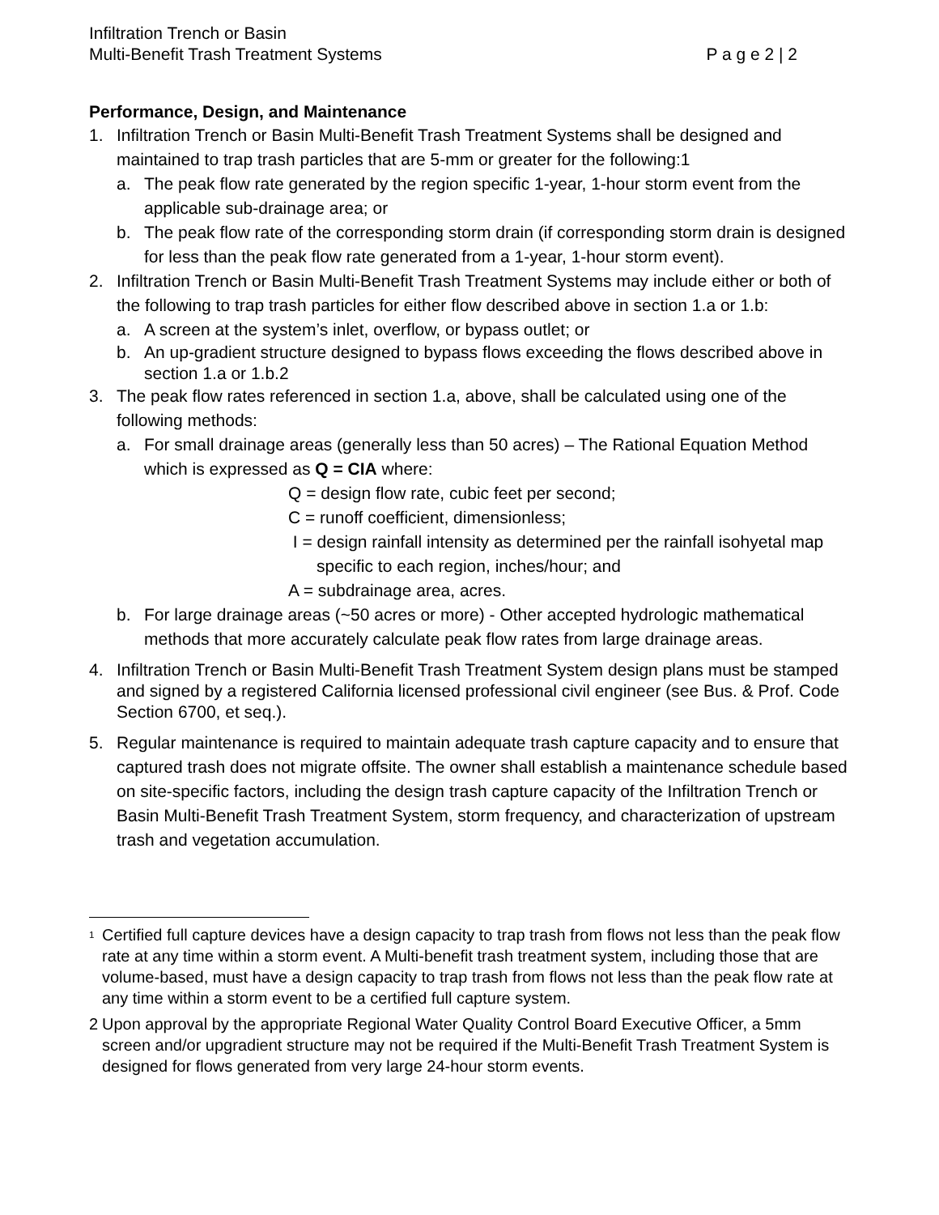Infiltration Trench or Basin
Multi-Benefit Trash Treatment Systems P a g e 2 | 2
Performance, Design, and Maintenance
1. Infiltration Trench or Basin Multi-Benefit Trash Treatment Systems shall be designed and maintained to trap trash particles that are 5-mm or greater for the following:1
a. The peak flow rate generated by the region specific 1-year, 1-hour storm event from the applicable sub-drainage area; or
b. The peak flow rate of the corresponding storm drain (if corresponding storm drain is designed for less than the peak flow rate generated from a 1-year, 1-hour storm event).
2. Infiltration Trench or Basin Multi-Benefit Trash Treatment Systems may include either or both of the following to trap trash particles for either flow described above in section 1.a or 1.b:
a. A screen at the system’s inlet, overflow, or bypass outlet; or
b. An up-gradient structure designed to bypass flows exceeding the flows described above in section 1.a or 1.b.2
3. The peak flow rates referenced in section 1.a, above, shall be calculated using one of the following methods:
a. For small drainage areas (generally less than 50 acres) – The Rational Equation Method which is expressed as Q = CIA where:
Q = design flow rate, cubic feet per second;
C = runoff coefficient, dimensionless;
I = design rainfall intensity as determined per the rainfall isohyetal map
specific to each region, inches/hour; and
A = subdrainage area, acres.
b. For large drainage areas (~50 acres or more) - Other accepted hydrologic mathematical methods that more accurately calculate peak flow rates from large drainage areas.
4. Infiltration Trench or Basin Multi-Benefit Trash Treatment System design plans must be stamped and signed by a registered California licensed professional civil engineer (see Bus. & Prof. Code Section 6700, et seq.).
5. Regular maintenance is required to maintain adequate trash capture capacity and to ensure that captured trash does not migrate offsite. The owner shall establish a maintenance schedule based on site-specific factors, including the design trash capture capacity of the Infiltration Trench or Basin Multi-Benefit Trash Treatment System, storm frequency, and characterization of upstream trash and vegetation accumulation.
<sup>1</sup> Certified full capture devices have a design capacity to trap trash from flows not less than the peak flow rate at any time within a storm event. A Multi-benefit trash treatment system, including those that are volume-based, must have a design capacity to trap trash from flows not less than the peak flow rate at any time within a storm event to be a certified full capture system.
2 Upon approval by the appropriate Regional Water Quality Control Board Executive Officer, a 5mm screen and/or upgradient structure may not be required if the Multi-Benefit Trash Treatment System is designed for flows generated from very large 24-hour storm events.